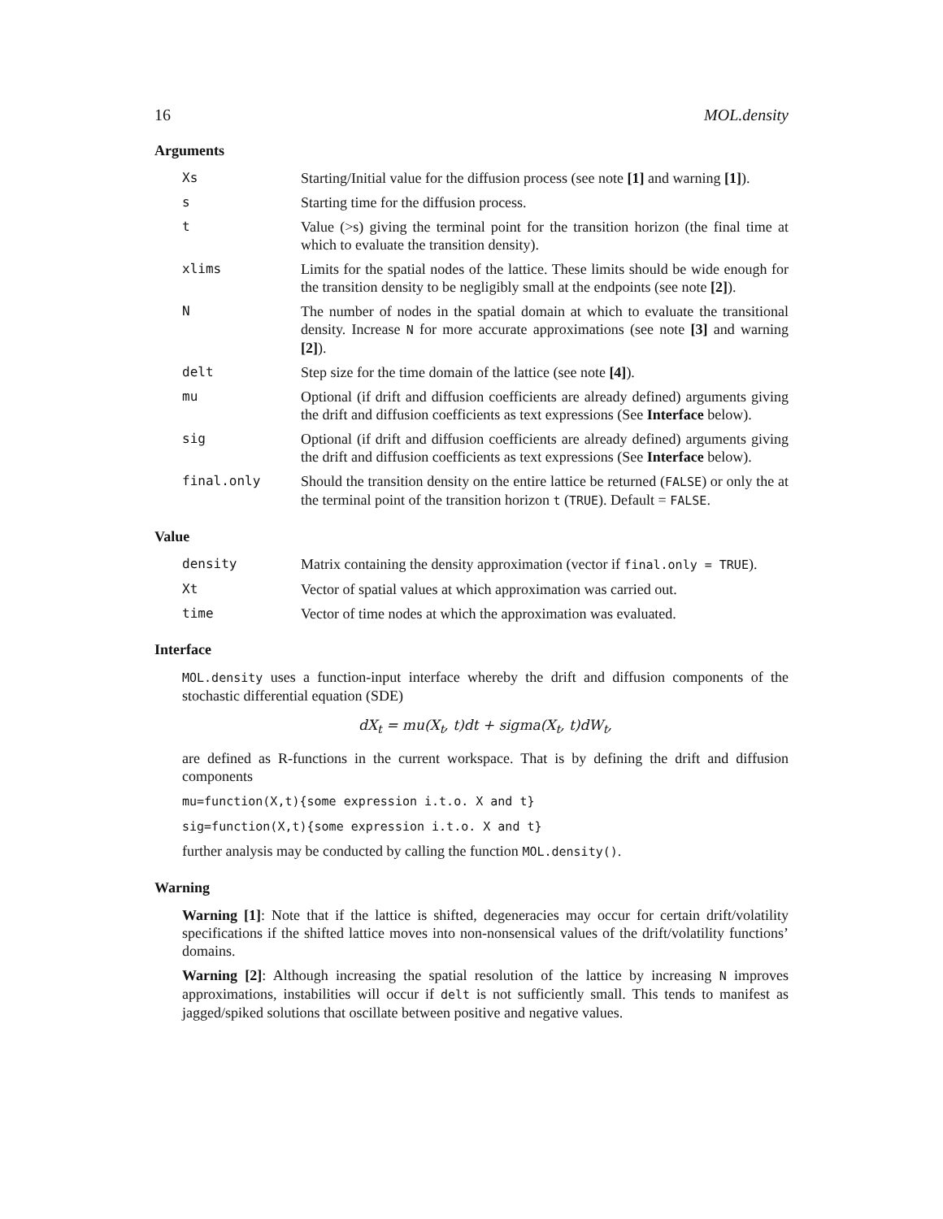16 MOL.density
Arguments
Xs Starting/Initial value for the diffusion process (see note [1] and warning [1]).
s Starting time for the diffusion process.
t Value (>s) giving the terminal point for the transition horizon (the final time at which to evaluate the transition density).
xlims Limits for the spatial nodes of the lattice. These limits should be wide enough for the transition density to be negligibly small at the endpoints (see note [2]).
N The number of nodes in the spatial domain at which to evaluate the transitional density. Increase N for more accurate approximations (see note [3] and warning [2]).
delt Step size for the time domain of the lattice (see note [4]).
mu Optional (if drift and diffusion coefficients are already defined) arguments giving the drift and diffusion coefficients as text expressions (See Interface below).
sig Optional (if drift and diffusion coefficients are already defined) arguments giving the drift and diffusion coefficients as text expressions (See Interface below).
final.only Should the transition density on the entire lattice be returned (FALSE) or only the at the terminal point of the transition horizon t (TRUE). Default = FALSE.
Value
density Matrix containing the density approximation (vector if final.only = TRUE).
Xt Vector of spatial values at which approximation was carried out.
time Vector of time nodes at which the approximation was evaluated.
Interface
MOL.density uses a function-input interface whereby the drift and diffusion components of the stochastic differential equation (SDE)
dX<sub>t</sub> = mu(X<sub>t</sub>, t)dt + sigma(X<sub>t</sub>, t)dW<sub>t</sub>,
are defined as R-functions in the current workspace. That is by defining the drift and diffusion components
mu=function(X,t){some expression i.t.o. X and t}
sig=function(X,t){some expression i.t.o. X and t}
further analysis may be conducted by calling the function MOL.density().
Warning
Warning [1]: Note that if the lattice is shifted, degeneracies may occur for certain drift/volatility specifications if the shifted lattice moves into non-nonsensical values of the drift/volatility functions’ domains.
Warning [2]: Although increasing the spatial resolution of the lattice by increasing N improves approximations, instabilities will occur if delt is not sufficiently small. This tends to manifest as jagged/spiked solutions that oscillate between positive and negative values.